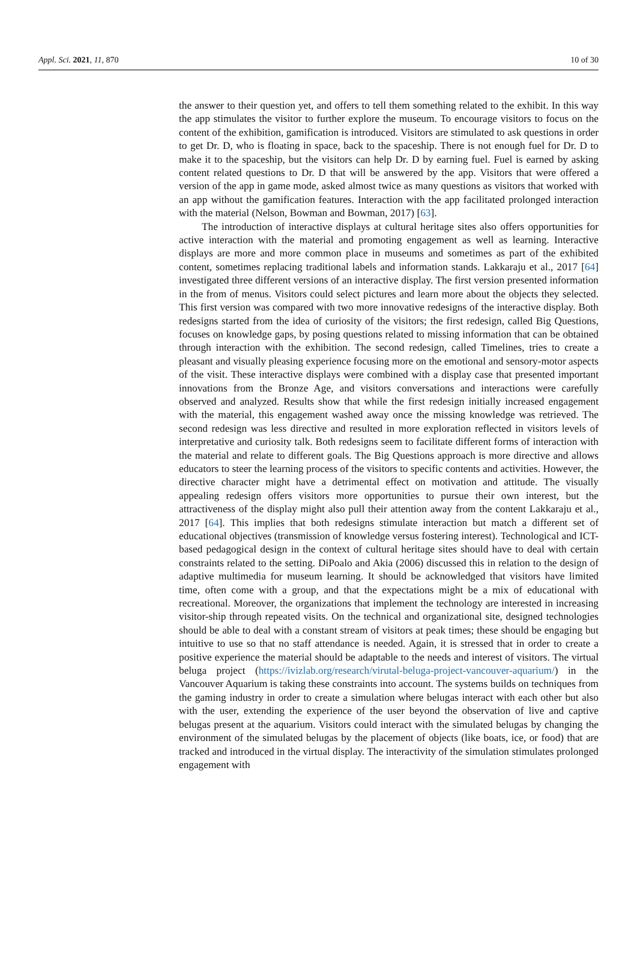Appl. Sci. 2021, 11, 870 10 of 30
the answer to their question yet, and offers to tell them something related to the exhibit. In this way the app stimulates the visitor to further explore the museum. To encourage visitors to focus on the content of the exhibition, gamification is introduced. Visitors are stimulated to ask questions in order to get Dr. D, who is floating in space, back to the spaceship. There is not enough fuel for Dr. D to make it to the spaceship, but the visitors can help Dr. D by earning fuel. Fuel is earned by asking content related questions to Dr. D that will be answered by the app. Visitors that were offered a version of the app in game mode, asked almost twice as many questions as visitors that worked with an app without the gamification features. Interaction with the app facilitated prolonged interaction with the material (Nelson, Bowman and Bowman, 2017) [63].
The introduction of interactive displays at cultural heritage sites also offers opportunities for active interaction with the material and promoting engagement as well as learning. Interactive displays are more and more common place in museums and sometimes as part of the exhibited content, sometimes replacing traditional labels and information stands. Lakkaraju et al., 2017 [64] investigated three different versions of an interactive display. The first version presented information in the from of menus. Visitors could select pictures and learn more about the objects they selected. This first version was compared with two more innovative redesigns of the interactive display. Both redesigns started from the idea of curiosity of the visitors; the first redesign, called Big Questions, focuses on knowledge gaps, by posing questions related to missing information that can be obtained through interaction with the exhibition. The second redesign, called Timelines, tries to create a pleasant and visually pleasing experience focusing more on the emotional and sensory-motor aspects of the visit. These interactive displays were combined with a display case that presented important innovations from the Bronze Age, and visitors conversations and interactions were carefully observed and analyzed. Results show that while the first redesign initially increased engagement with the material, this engagement washed away once the missing knowledge was retrieved. The second redesign was less directive and resulted in more exploration reflected in visitors levels of interpretative and curiosity talk. Both redesigns seem to facilitate different forms of interaction with the material and relate to different goals. The Big Questions approach is more directive and allows educators to steer the learning process of the visitors to specific contents and activities. However, the directive character might have a detrimental effect on motivation and attitude. The visually appealing redesign offers visitors more opportunities to pursue their own interest, but the attractiveness of the display might also pull their attention away from the content Lakkaraju et al., 2017 [64]. This implies that both redesigns stimulate interaction but match a different set of educational objectives (transmission of knowledge versus fostering interest). Technological and ICT-based pedagogical design in the context of cultural heritage sites should have to deal with certain constraints related to the setting. DiPoalo and Akia (2006) discussed this in relation to the design of adaptive multimedia for museum learning. It should be acknowledged that visitors have limited time, often come with a group, and that the expectations might be a mix of educational with recreational. Moreover, the organizations that implement the technology are interested in increasing visitor-ship through repeated visits. On the technical and organizational site, designed technologies should be able to deal with a constant stream of visitors at peak times; these should be engaging but intuitive to use so that no staff attendance is needed. Again, it is stressed that in order to create a positive experience the material should be adaptable to the needs and interest of visitors. The virtual beluga project (https://ivizlab.org/research/virutal-beluga-project-vancouver-aquarium/) in the Vancouver Aquarium is taking these constraints into account. The systems builds on techniques from the gaming industry in order to create a simulation where belugas interact with each other but also with the user, extending the experience of the user beyond the observation of live and captive belugas present at the aquarium. Visitors could interact with the simulated belugas by changing the environment of the simulated belugas by the placement of objects (like boats, ice, or food) that are tracked and introduced in the virtual display. The interactivity of the simulation stimulates prolonged engagement with